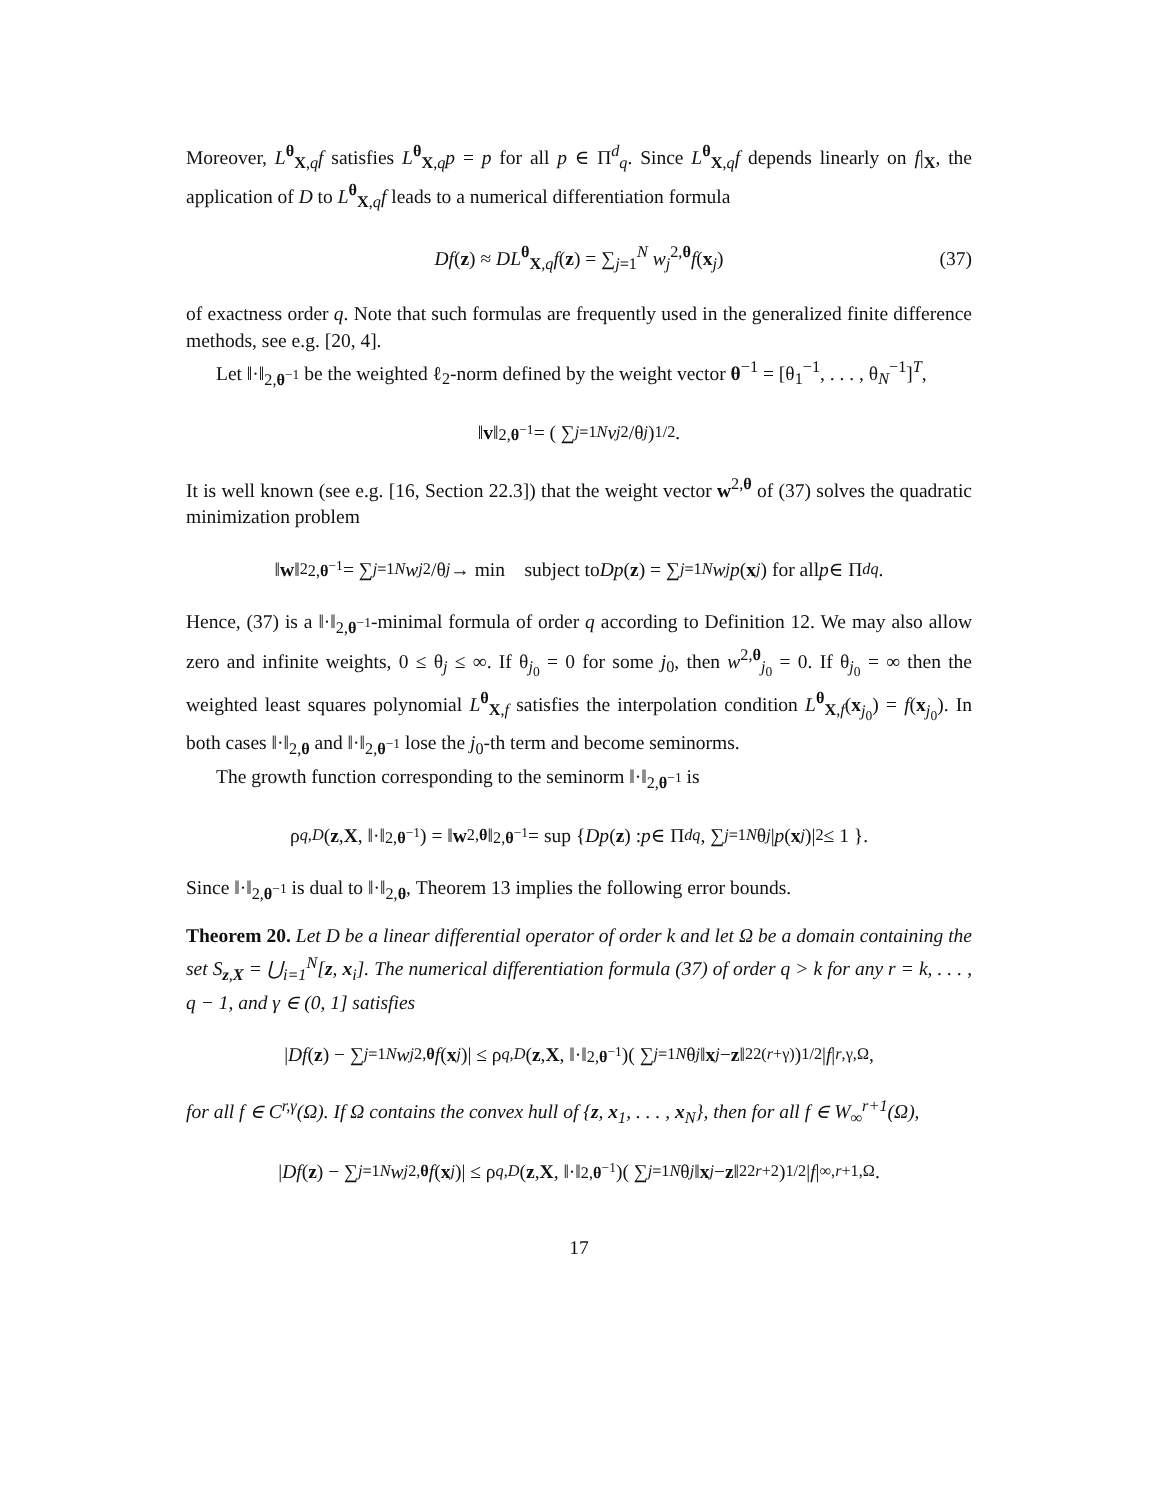Moreover, L<sup>θ</sup><sub>X,q</sub>f satisfies L<sup>θ</sup><sub>X,q</sub>p = p for all p ∈ Π<sup>d</sup><sub>q</sub>. Since L<sup>θ</sup><sub>X,q</sub>f depends linearly on f|<sub>X</sub>, the application of D to L<sup>θ</sup><sub>X,q</sub>f leads to a numerical differentiation formula
Df(z) ≈ DL<sup>θ</sup><sub>X,q</sub>f(z) = ∑<sub>j=1</sub><sup>N</sup> w<sub>j</sub><sup>2,θ</sup>f(x<sub>j</sub>) (37)
of exactness order q. Note that such formulas are frequently used in the generalized finite difference methods, see e.g. [20, 4].
Let ‖·‖<sub>2,θ<sup>−1</sup></sub> be the weighted ℓ<sub>2</sub>-norm defined by the weight vector θ<sup>−1</sup> = [θ<sub>1</sub><sup>−1</sup>, . . . , θ<sub>N</sub><sup>−1</sup>]<sup>T</sup>,
‖ v ‖<sub>2,θ<sup>−1</sup></sub> = ( ∑<sub>j=1</sub><sup>N</sup> v<sub>j</sub><sup>2</sup>/θ<sub>j</sub> )<sup>1/2</sup>.
It is well known (see e.g. [16, Section 22.3]) that the weight vector w<sup>2,θ</sup> of (37) solves the quadratic minimization problem
‖ w ‖<sup>2</sup><sub>2,θ<sup>−1</sup></sub> = ∑<sub>j=1</sub><sup>N</sup> w<sub>j</sub><sup>2</sup>/θ<sub>j</sub> → min subject to Dp (z) = ∑<sub>j=1</sub><sup>N</sup> w<sub>j</sub> p (x<sub>j</sub>) for all p ∈ Π<sup>d</sup><sub>q</sub>.
Hence, (37) is a ‖·‖<sub>2,θ<sup>−1</sup></sub>-minimal formula of order q according to Definition 12. We may also allow zero and infinite weights, 0 ≤ θ<sub>j</sub> ≤ ∞. If θ<sub>j<sub>0</sub></sub> = 0 for some j<sub>0</sub>, then w<sup>2,θ</sup><sub>j<sub>0</sub></sub> = 0. If θ<sub>j<sub>0</sub></sub> = ∞ then the weighted least squares polynomial L<sup>θ</sup><sub>X,f</sub> satisfies the interpolation condition L<sup>θ</sup><sub>X,f</sub>(x<sub>j<sub>0</sub></sub>) = f(x<sub>j<sub>0</sub></sub>). In both cases ‖·‖<sub>2,θ</sub> and ‖·‖<sub>2,θ<sup>−1</sup></sub> lose the j<sub>0</sub>-th term and become seminorms.
The growth function corresponding to the seminorm ‖·‖<sub>2,θ<sup>−1</sup></sub> is
ρ<sub>q,D</sub> (z, X, ‖·‖<sub>2,θ<sup>−1</sup></sub>) = ‖ w<sup>2,θ</sup> ‖<sub>2,θ<sup>−1</sup></sub> = sup { Dp (z) : p ∈ Π<sup>d</sup><sub>q</sub>, ∑<sub>j=1</sub><sup>N</sup> θ<sub>j</sub> | p (x<sub>j</sub>)|<sup>2</sup> ≤ 1 }.
Since ‖·‖<sub>2,θ<sup>−1</sup></sub> is dual to ‖·‖<sub>2,θ</sub>, Theorem 13 implies the following error bounds.
Theorem 20. Let D be a linear differential operator of order k and let Ω be a domain containing the set S<sub>z,X</sub> = ⋃<sub>i=1</sub><sup>N</sup>[z, x<sub>i</sub>]. The numerical differentiation formula (37) of order q > k for any r = k, . . . , q − 1, and γ ∈ (0, 1] satisfies
| Df (z) − ∑<sub>j=1</sub><sup>N</sup> w<sub>j</sub><sup>2,θ</sup> f (x<sub>j</sub>)| ≤ ρ<sub>q,D</sub> (z, X, ‖·‖<sub>2,θ<sup>−1</sup></sub>)( ∑<sub>j=1</sub><sup>N</sup> θ<sub>j</sub> ‖ x<sub>j</sub> − z ‖<sub>2</sub><sup>2(r+γ)</sup> )<sup>1/2</sup> | f |<sub>r,γ,Ω</sub>,
for all f ∈ C<sup>r,γ</sup>(Ω). If Ω contains the convex hull of {z, x<sub>1</sub>, . . . , x<sub>N</sub>}, then for all f ∈ W<sub>∞</sub><sup>r+1</sup>(Ω),
| Df (z) − ∑<sub>j=1</sub><sup>N</sup> w<sub>j</sub><sup>2,θ</sup> f (x<sub>j</sub>)| ≤ ρ<sub>q,D</sub> (z, X, ‖·‖<sub>2,θ<sup>−1</sup></sub>)( ∑<sub>j=1</sub><sup>N</sup> θ<sub>j</sub> ‖ x<sub>j</sub> − z ‖<sub>2</sub><sup>2r+2</sup> )<sup>1/2</sup> | f |<sub>∞,r+1,Ω</sub>.
17